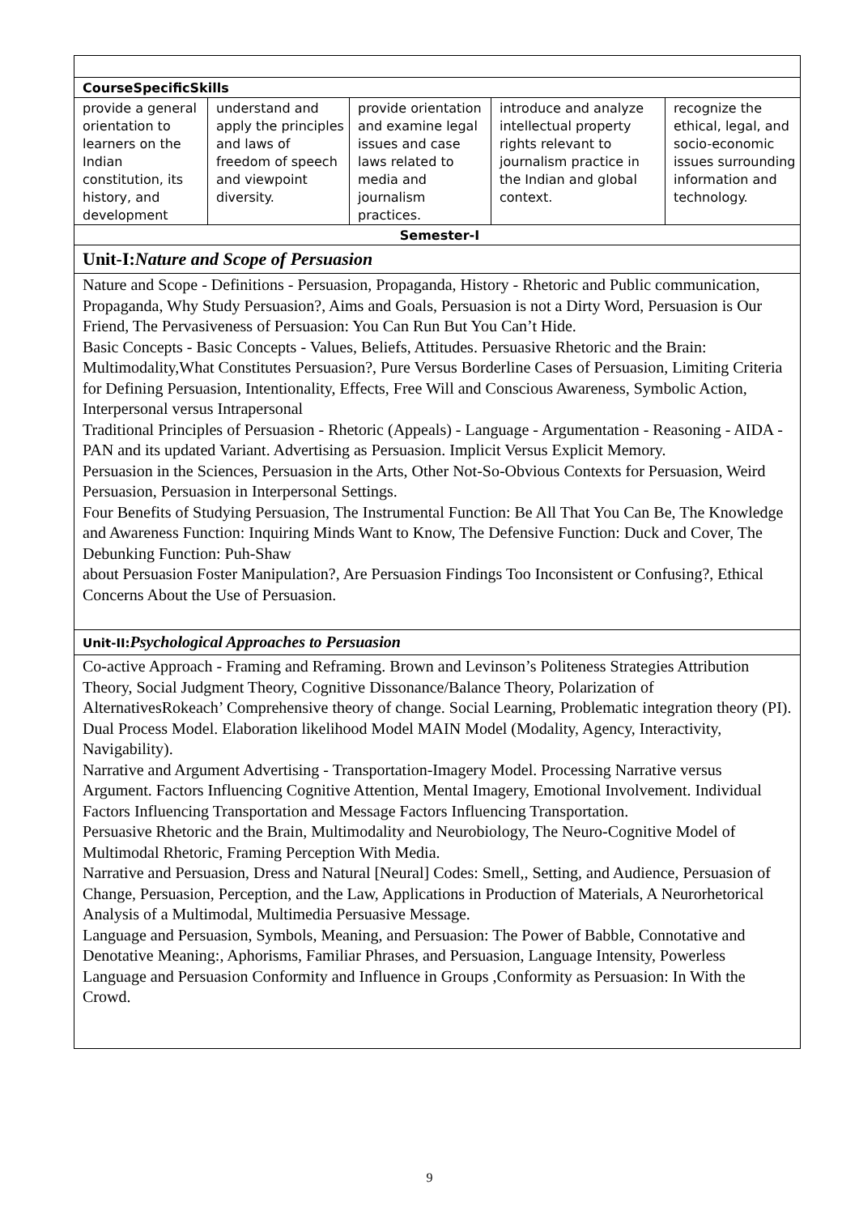| CourseSpecificSkills | | | | |
| provide a general orientation to learners on the Indian constitution, its history, and development | understand and apply the principles and laws of freedom of speech and viewpoint diversity. | provide orientation and examine legal issues and case laws related to media and journalism practices. | introduce and analyze intellectual property rights relevant to journalism practice in the Indian and global context. | recognize the ethical, legal, and socio-economic issues surrounding information and technology. |
| Semester-I | | | | |
| Unit-I: Nature and Scope of Persuasion | | | | |
| Nature and Scope - Definitions - Persuasion, Propaganda, History - Rhetoric and Public communication, Propaganda, Why Study Persuasion?, Aims and Goals, Persuasion is not a Dirty Word, Persuasion is Our Friend, The Pervasiveness of Persuasion: You Can Run But You Can’t Hide. Basic Concepts - Basic Concepts - Values, Beliefs, Attitudes. Persuasive Rhetoric and the Brain: Multimodality,What Constitutes Persuasion?, Pure Versus Borderline Cases of Persuasion, Limiting Criteria for Defining Persuasion, Intentionality, Effects, Free Will and Conscious Awareness, Symbolic Action, Interpersonal versus Intrapersonal Traditional Principles of Persuasion - Rhetoric (Appeals) - Language - Argumentation - Reasoning - AIDA - PAN and its updated Variant. Advertising as Persuasion. Implicit Versus Explicit Memory. Persuasion in the Sciences, Persuasion in the Arts, Other Not-So-Obvious Contexts for Persuasion, Weird Persuasion, Persuasion in Interpersonal Settings. Four Benefits of Studying Persuasion, The Instrumental Function: Be All That You Can Be, The Knowledge and Awareness Function: Inquiring Minds Want to Know, The Defensive Function: Duck and Cover, The Debunking Function: Puh-Shaw about Persuasion Foster Manipulation?, Are Persuasion Findings Too Inconsistent or Confusing?, Ethical Concerns About the Use of Persuasion. | | | | |
| Unit-II: Psychological Approaches to Persuasion | | | | |
| Co-active Approach - Framing and Reframing. Brown and Levinson’s Politeness Strategies Attribution Theory, Social Judgment Theory, Cognitive Dissonance/Balance Theory, Polarization of AlternativesRokeach’ Comprehensive theory of change. Social Learning, Problematic integration theory (PI). Dual Process Model. Elaboration likelihood Model MAIN Model (Modality, Agency, Interactivity, Navigability). Narrative and Argument Advertising - Transportation-Imagery Model. Processing Narrative versus Argument. Factors Influencing Cognitive Attention, Mental Imagery, Emotional Involvement. Individual Factors Influencing Transportation and Message Factors Influencing Transportation. Persuasive Rhetoric and the Brain, Multimodality and Neurobiology, The Neuro-Cognitive Model of Multimodal Rhetoric, Framing Perception With Media. Narrative and Persuasion, Dress and Natural [Neural] Codes: Smell,, Setting, and Audience, Persuasion of Change, Persuasion, Perception, and the Law, Applications in Production of Materials, A Neurorhetorical Analysis of a Multimodal, Multimedia Persuasive Message. Language and Persuasion, Symbols, Meaning, and Persuasion: The Power of Babble, Connotative and Denotative Meaning:, Aphorisms, Familiar Phrases, and Persuasion, Language Intensity, Powerless Language and Persuasion Conformity and Influence in Groups ,Conformity as Persuasion: In With the Crowd. | | | | |
9